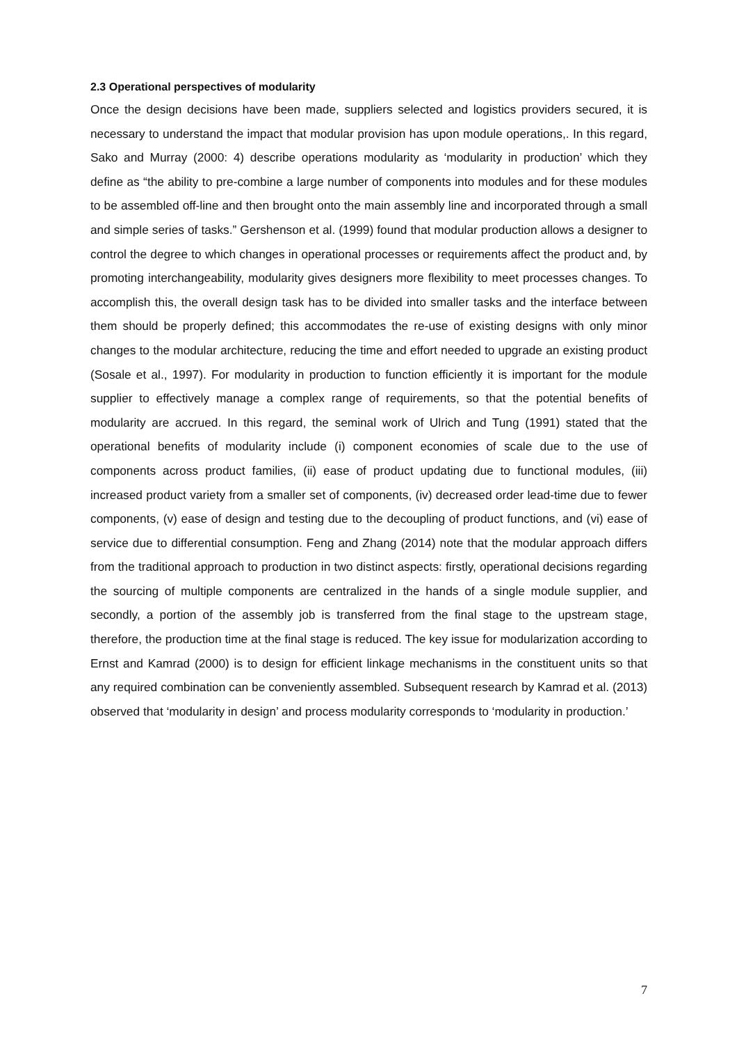2.3 Operational perspectives of modularity
Once the design decisions have been made, suppliers selected and logistics providers secured, it is necessary to understand the impact that modular provision has upon module operations,. In this regard, Sako and Murray (2000: 4) describe operations modularity as ‘modularity in production’ which they define as “the ability to pre-combine a large number of components into modules and for these modules to be assembled off-line and then brought onto the main assembly line and incorporated through a small and simple series of tasks.” Gershenson et al. (1999) found that modular production allows a designer to control the degree to which changes in operational processes or requirements affect the product and, by promoting interchangeability, modularity gives designers more flexibility to meet processes changes. To accomplish this, the overall design task has to be divided into smaller tasks and the interface between them should be properly defined; this accommodates the re-use of existing designs with only minor changes to the modular architecture, reducing the time and effort needed to upgrade an existing product (Sosale et al., 1997). For modularity in production to function efficiently it is important for the module supplier to effectively manage a complex range of requirements, so that the potential benefits of modularity are accrued. In this regard, the seminal work of Ulrich and Tung (1991) stated that the operational benefits of modularity include (i) component economies of scale due to the use of components across product families, (ii) ease of product updating due to functional modules, (iii) increased product variety from a smaller set of components, (iv) decreased order lead-time due to fewer components, (v) ease of design and testing due to the decoupling of product functions, and (vi) ease of service due to differential consumption. Feng and Zhang (2014) note that the modular approach differs from the traditional approach to production in two distinct aspects: firstly, operational decisions regarding the sourcing of multiple components are centralized in the hands of a single module supplier, and secondly, a portion of the assembly job is transferred from the final stage to the upstream stage, therefore, the production time at the final stage is reduced. The key issue for modularization according to Ernst and Kamrad (2000) is to design for efficient linkage mechanisms in the constituent units so that any required combination can be conveniently assembled. Subsequent research by Kamrad et al. (2013) observed that ‘modularity in design’ and process modularity corresponds to ‘modularity in production.’
7